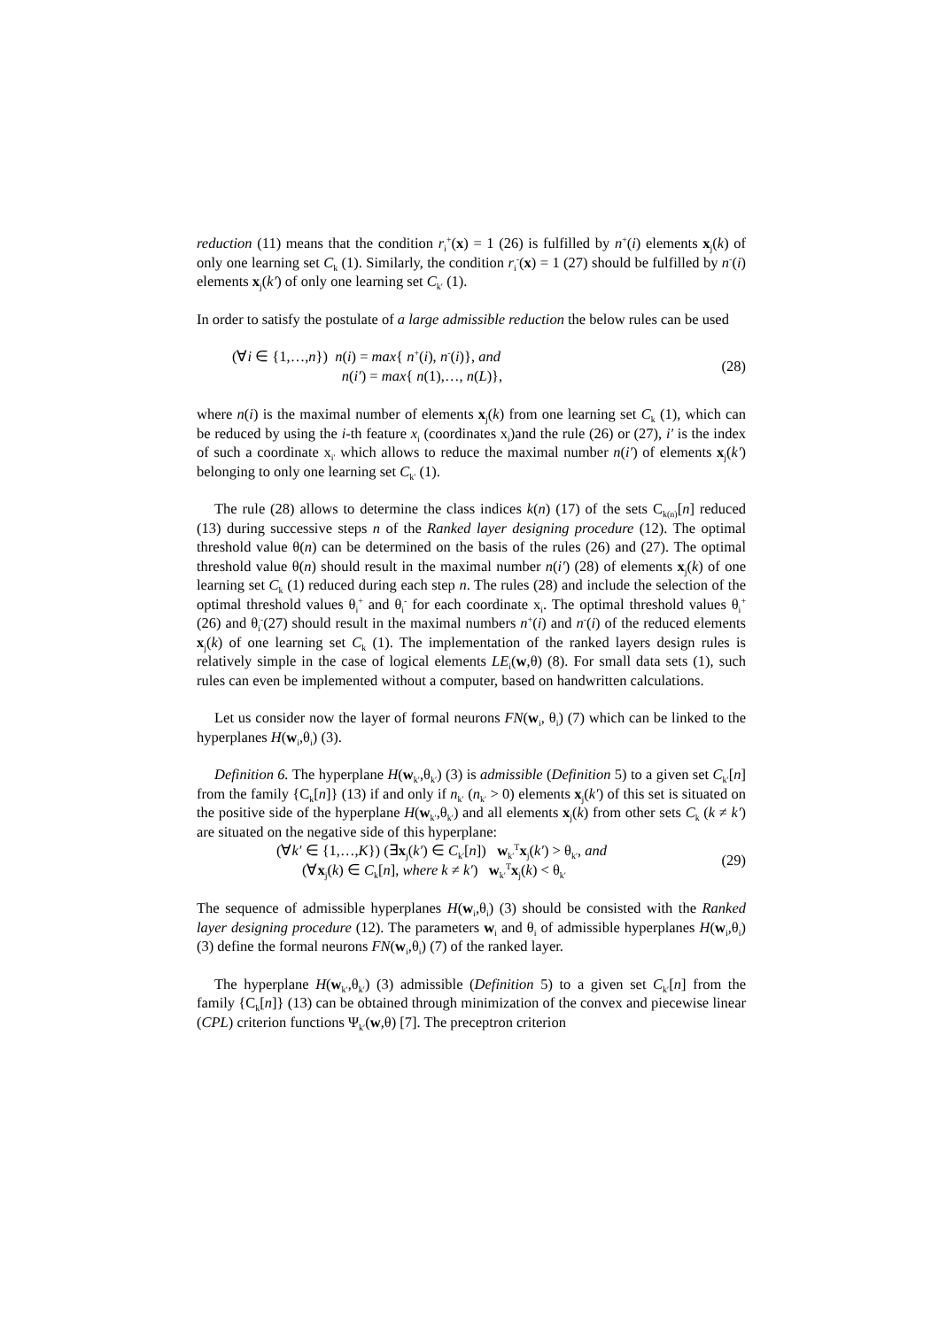reduction (11) means that the condition r<sub>i</sub><sup>+</sup>(x) = 1 (26) is fulfilled by n<sup>+</sup>(i) elements x<sub>j</sub>(k) of only one learning set C<sub>k</sub> (1). Similarly, the condition r<sub>i</sub><sup>-</sup>(x) = 1 (27) should be fulfilled by n<sup>-</sup>(i) elements x<sub>j</sub>(k′) of only one learning set C<sub>k′</sub> (1).
In order to satisfy the postulate of a large admissible reduction the below rules can be used
(∀i ∈ {1,…,n}) n(i) = max{ n<sup>+</sup>(i), n<sup>-</sup>(i)}, and
n(i′) = max{ n(1),…, n(L)},
(28)
where n(i) is the maximal number of elements x<sub>j</sub>(k) from one learning set C<sub>k</sub> (1), which can be reduced by using the i-th feature x<sub>i</sub> (coordinates x<sub>i</sub>)and the rule (26) or (27), i′ is the index of such a coordinate x<sub>i′</sub> which allows to reduce the maximal number n(i′) of elements x<sub>j</sub>(k′) belonging to only one learning set C<sub>k′</sub> (1).
The rule (28) allows to determine the class indices k(n) (17) of the sets C<sub>k(n)</sub>[n] reduced (13) during successive steps n of the Ranked layer designing procedure (12). The optimal threshold value θ(n) can be determined on the basis of the rules (26) and (27). The optimal threshold value θ(n) should result in the maximal number n(i′) (28) of elements x<sub>j</sub>(k) of one learning set C<sub>k</sub> (1) reduced during each step n. The rules (28) and include the selection of the optimal threshold values θ<sub>i</sub><sup>+</sup> and θ<sub>i</sub><sup>-</sup> for each coordinate x<sub>i</sub>. The optimal threshold values θ<sub>i</sub><sup>+</sup> (26) and θ<sub>i</sub><sup>-</sup>(27) should result in the maximal numbers n<sup>+</sup>(i) and n<sup>-</sup>(i) of the reduced elements x<sub>j</sub>(k) of one learning set C<sub>k</sub> (1). The implementation of the ranked layers design rules is relatively simple in the case of logical elements LE<sub>i</sub>(w,θ) (8). For small data sets (1), such rules can even be implemented without a computer, based on handwritten calculations.
Let us consider now the layer of formal neurons FN(w<sub>i</sub>, θ<sub>i</sub>) (7) which can be linked to the hyperplanes H(w<sub>i</sub>,θ<sub>i</sub>) (3).
Definition 6. The hyperplane H(w<sub>k′</sub>,θ<sub>k′</sub>) (3) is admissible (Definition 5) to a given set C<sub>k′</sub>[n] from the family {C<sub>k</sub>[n]} (13) if and only if n<sub>k′</sub> (n<sub>k′</sub> > 0) elements x<sub>j</sub>(k′) of this set is situated on the positive side of the hyperplane H(w<sub>k′</sub>,θ<sub>k′</sub>) and all elements x<sub>j</sub>(k) from other sets C<sub>k</sub> (k ≠ k′) are situated on the negative side of this hyperplane:
(∀k′ ∈ {1,…,K}) (∃x<sub>j</sub>(k′) ∈ C<sub>k′</sub>[n]) w<sub>k′</sub><sup>T</sup>x<sub>j</sub>(k′) > θ<sub>k′</sub>, and
(∀x<sub>j</sub>(k) ∈ C<sub>k</sub>[n], where k ≠ k′) w<sub>k′</sub><sup>T</sup>x<sub>j</sub>(k) < θ<sub>k′</sub>
(29)
The sequence of admissible hyperplanes H(w<sub>i</sub>,θ<sub>i</sub>) (3) should be consisted with the Ranked layer designing procedure (12). The parameters w<sub>i</sub> and θ<sub>i</sub> of admissible hyperplanes H(w<sub>i</sub>,θ<sub>i</sub>) (3) define the formal neurons FN(w<sub>i</sub>,θ<sub>i</sub>) (7) of the ranked layer.
The hyperplane H(w<sub>k′</sub>,θ<sub>k′</sub>) (3) admissible (Definition 5) to a given set C<sub>k′</sub>[n] from the family {C<sub>k</sub>[n]} (13) can be obtained through minimization of the convex and piecewise linear (CPL) criterion functions Ψ<sub>k′</sub>(w,θ) [7]. The preceptron criterion